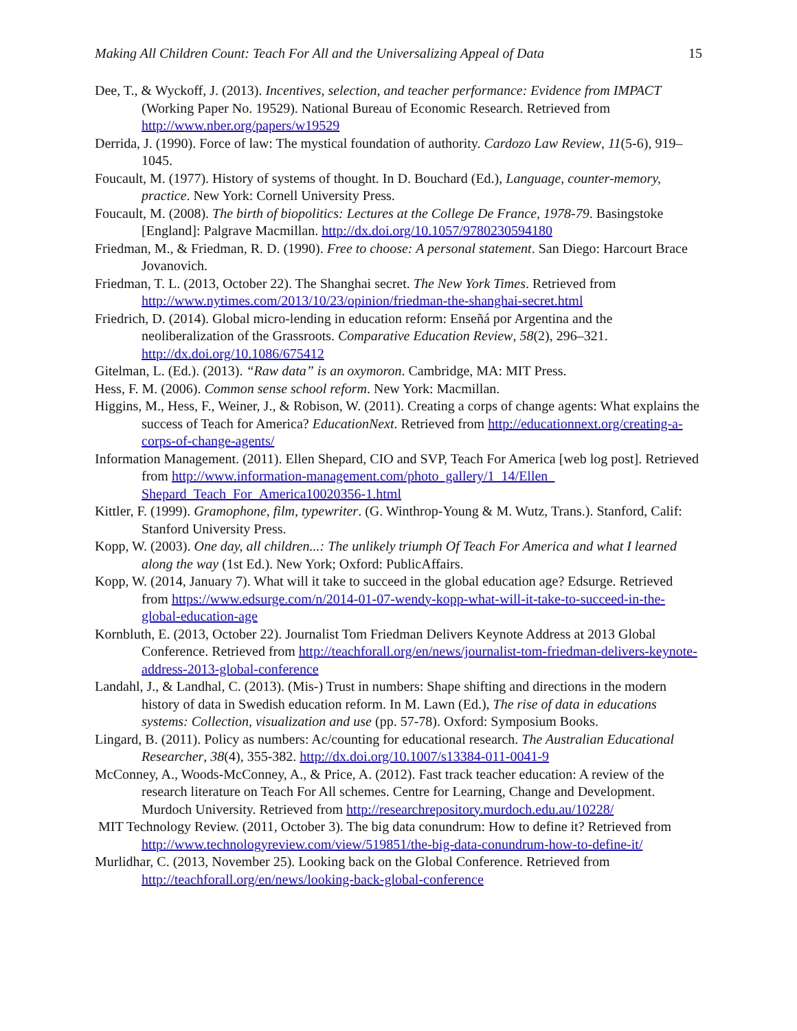Making All Children Count: Teach For All and the Universalizing Appeal of Data 15
Dee, T., & Wyckoff, J. (2013). Incentives, selection, and teacher performance: Evidence from IMPACT (Working Paper No. 19529). National Bureau of Economic Research. Retrieved from http://www.nber.org/papers/w19529
Derrida, J. (1990). Force of law: The mystical foundation of authority. Cardozo Law Review, 11(5-6), 919–1045.
Foucault, M. (1977). History of systems of thought. In D. Bouchard (Ed.), Language, counter-memory, practice. New York: Cornell University Press.
Foucault, M. (2008). The birth of biopolitics: Lectures at the College De France, 1978-79. Basingstoke [England]: Palgrave Macmillan. http://dx.doi.org/10.1057/9780230594180
Friedman, M., & Friedman, R. D. (1990). Free to choose: A personal statement. San Diego: Harcourt Brace Jovanovich.
Friedman, T. L. (2013, October 22). The Shanghai secret. The New York Times. Retrieved from http://www.nytimes.com/2013/10/23/opinion/friedman-the-shanghai-secret.html
Friedrich, D. (2014). Global micro-lending in education reform: Enseñá por Argentina and the neoliberalization of the Grassroots. Comparative Education Review, 58(2), 296–321. http://dx.doi.org/10.1086/675412
Gitelman, L. (Ed.). (2013). “Raw data” is an oxymoron. Cambridge, MA: MIT Press.
Hess, F. M. (2006). Common sense school reform. New York: Macmillan.
Higgins, M., Hess, F., Weiner, J., & Robison, W. (2011). Creating a corps of change agents: What explains the success of Teach for America? EducationNext. Retrieved from http://educationnext.org/creating-a-corps-of-change-agents/
Information Management. (2011). Ellen Shepard, CIO and SVP, Teach For America [web log post]. Retrieved from http://www.information-management.com/photo_gallery/1_14/Ellen_ Shepard_Teach_For_America10020356-1.html
Kittler, F. (1999). Gramophone, film, typewriter. (G. Winthrop-Young & M. Wutz, Trans.). Stanford, Calif: Stanford University Press.
Kopp, W. (2003). One day, all children...: The unlikely triumph Of Teach For America and what I learned along the way (1st Ed.). New York; Oxford: PublicAffairs.
Kopp, W. (2014, January 7). What will it take to succeed in the global education age? Edsurge. Retrieved from https://www.edsurge.com/n/2014-01-07-wendy-kopp-what-will-it-take-to-succeed-in-the-global-education-age
Kornbluth, E. (2013, October 22). Journalist Tom Friedman Delivers Keynote Address at 2013 Global Conference. Retrieved from http://teachforall.org/en/news/journalist-tom-friedman-delivers-keynote-address-2013-global-conference
Landahl, J., & Landhal, C. (2013). (Mis-) Trust in numbers: Shape shifting and directions in the modern history of data in Swedish education reform. In M. Lawn (Ed.), The rise of data in educations systems: Collection, visualization and use (pp. 57-78). Oxford: Symposium Books.
Lingard, B. (2011). Policy as numbers: Ac/counting for educational research. The Australian Educational Researcher, 38(4), 355-382. http://dx.doi.org/10.1007/s13384-011-0041-9
McConney, A., Woods-McConney, A., & Price, A. (2012). Fast track teacher education: A review of the research literature on Teach For All schemes. Centre for Learning, Change and Development. Murdoch University. Retrieved from http://researchrepository.murdoch.edu.au/10228/
MIT Technology Review. (2011, October 3). The big data conundrum: How to define it? Retrieved from http://www.technologyreview.com/view/519851/the-big-data-conundrum-how-to-define-it/
Murlidhar, C. (2013, November 25). Looking back on the Global Conference. Retrieved from http://teachforall.org/en/news/looking-back-global-conference